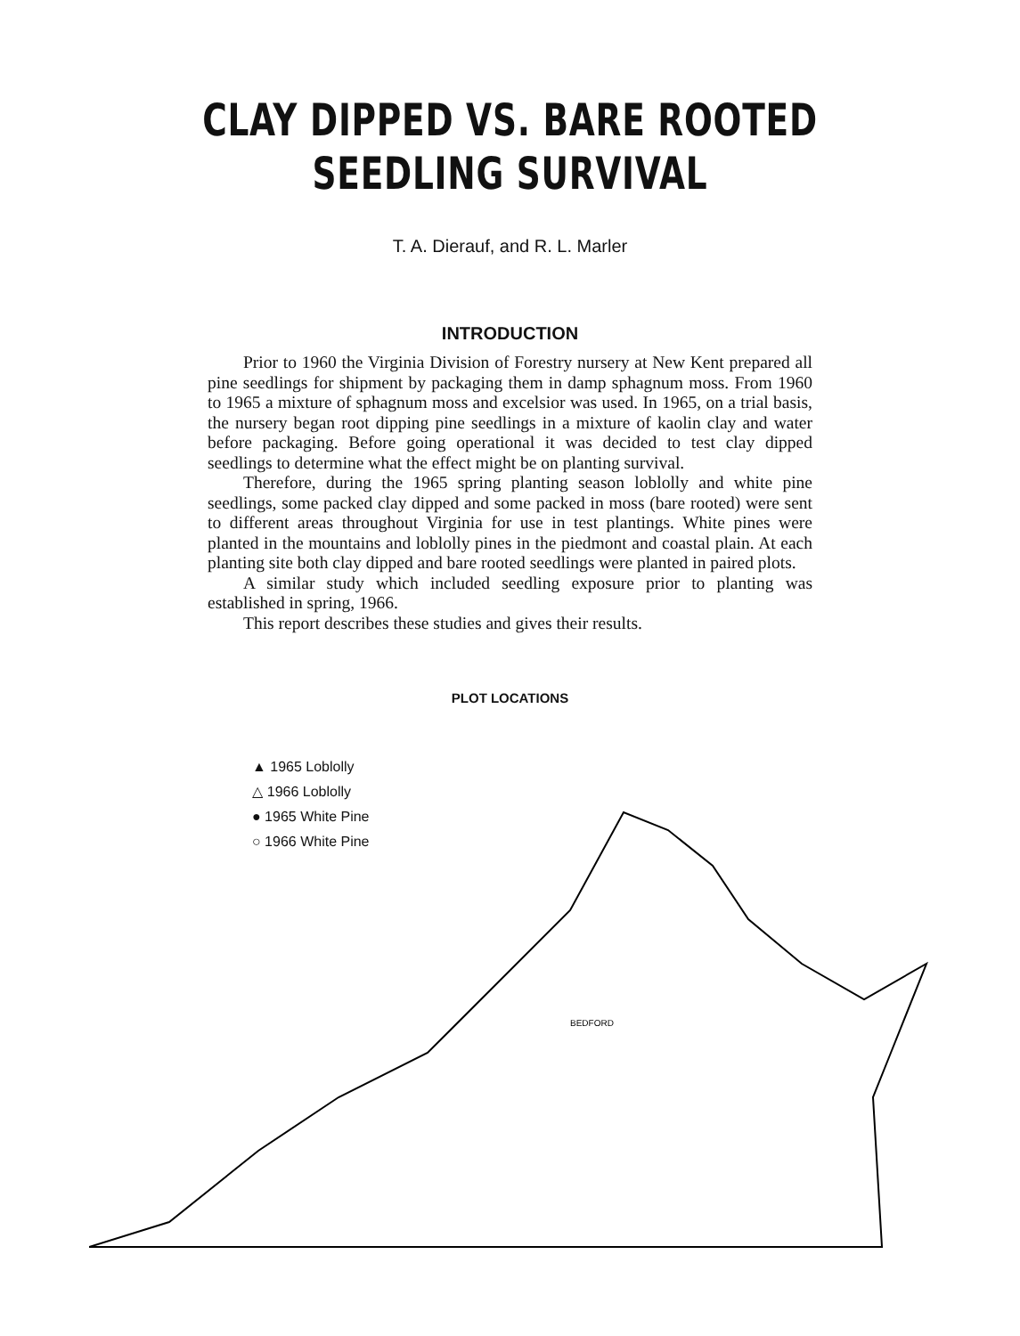CLAY DIPPED VS. BARE ROOTED
SEEDLING SURVIVAL
T. A. Dierauf, and R. L. Marler
INTRODUCTION
Prior to 1960 the Virginia Division of Forestry nursery at New Kent prepared all pine seedlings for shipment by packaging them in damp sphagnum moss. From 1960 to 1965 a mixture of sphagnum moss and excelsior was used. In 1965, on a trial basis, the nursery began root dipping pine seedlings in a mixture of kaolin clay and water before packaging. Before going operational it was decided to test clay dipped seedlings to determine what the effect might be on planting survival.
Therefore, during the 1965 spring planting season loblolly and white pine seedlings, some packed clay dipped and some packed in moss (bare rooted) were sent to different areas throughout Virginia for use in test plantings. White pines were planted in the mountains and loblolly pines in the piedmont and coastal plain. At each planting site both clay dipped and bare rooted seedlings were planted in paired plots.
A similar study which included seedling exposure prior to planting was established in spring, 1966.
This report describes these studies and gives their results.
PLOT LOCATIONS
BEDFORD
▲ 1965 Loblolly
△ 1966 Loblolly
● 1965 White Pine
○ 1966 White Pine